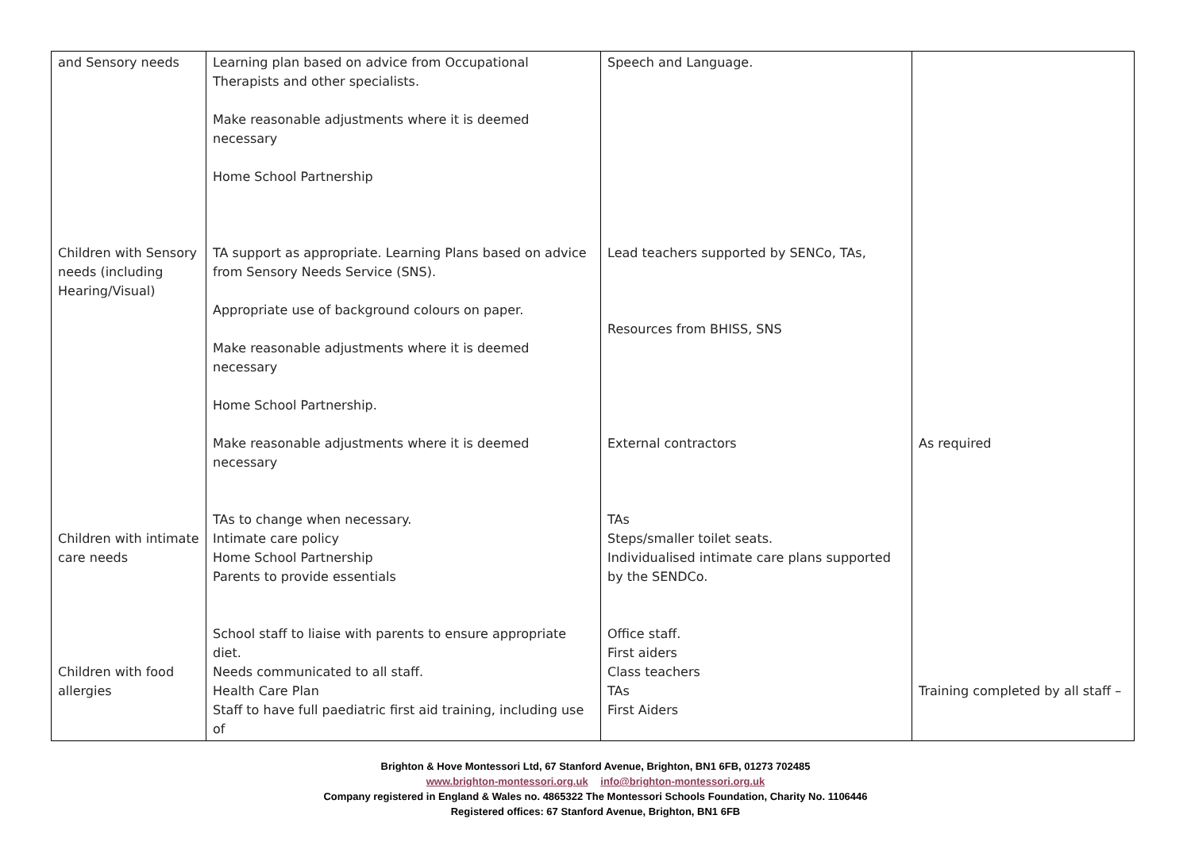| and Sensory needs Children with Sensory needs (including Hearing/Visual) Children with intimate care needs Children with food allergies | Learning plan based on advice from Occupational Therapists and other specialists. Make reasonable adjustments where it is deemed necessary Home School Partnership TA support as appropriate. Learning Plans based on advice from Sensory Needs Service (SNS). Appropriate use of background colours on paper. Make reasonable adjustments where it is deemed necessary Home School Partnership. Make reasonable adjustments where it is deemed necessary TAs to change when necessary. Intimate care policy Home School Partnership Parents to provide essentials School staff to liaise with parents to ensure appropriate diet. Needs communicated to all staff. Health Care Plan Staff to have full paediatric first aid training, including use of | Speech and Language. Lead teachers supported by SENCo, TAs, Resources from BHISS, SNS External contractors TAs Steps/smaller toilet seats. Individualised intimate care plans supported by the SENDCo. Office staff. First aiders Class teachers TAs First Aiders | As required Training completed by all staff – |
Brighton & Hove Montessori Ltd, 67 Stanford Avenue, Brighton, BN1 6FB, 01273 702485
www.brighton-montessori.org.uk info@brighton-montessori.org.uk
Company registered in England & Wales no. 4865322 The Montessori Schools Foundation, Charity No. 1106446
Registered offices: 67 Stanford Avenue, Brighton, BN1 6FB